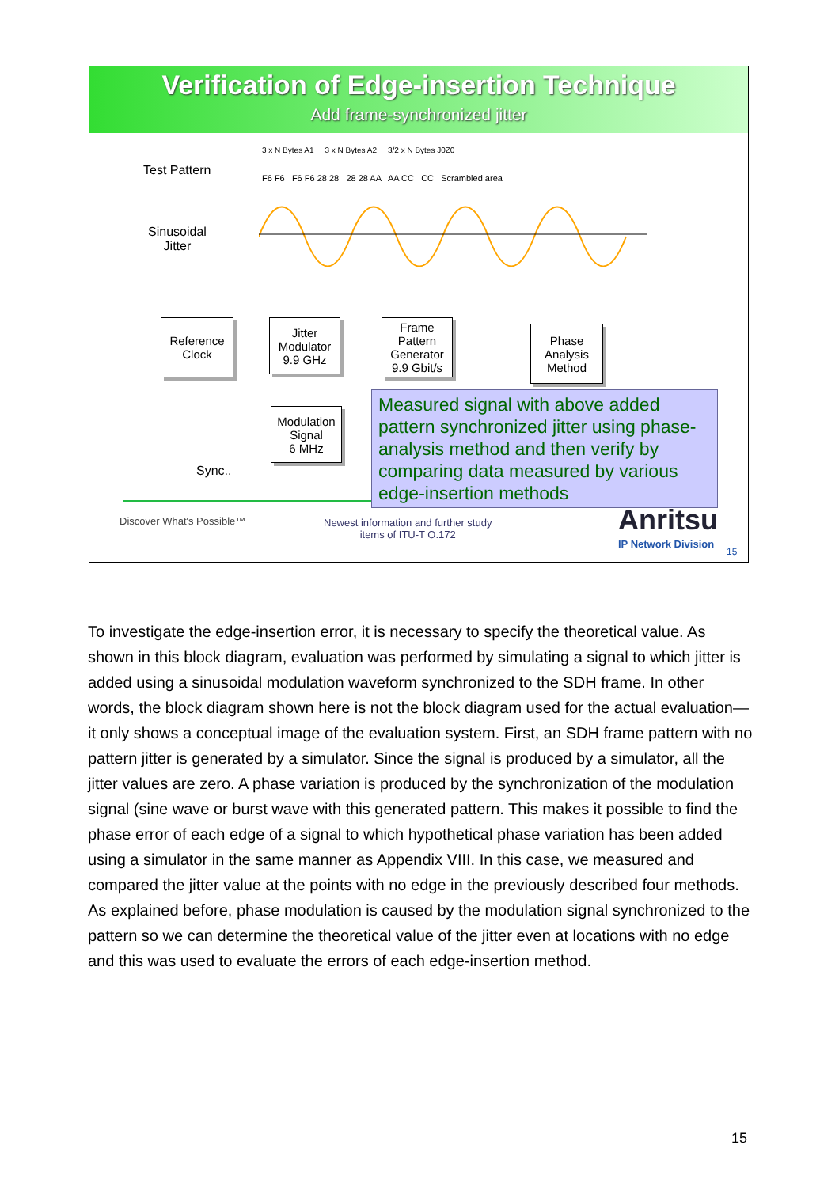Verification of Edge-insertion Technique
Add frame-synchronized jitter
Test Pattern
Sinusoidal
Jitter
3 x N Bytes A1 3 x N Bytes A2 3/2 x N Bytes J0Z0
F6 F6 F6 F6 28 28 28 28 AA AA CC CC Scrambled area
Reference
Clock
Jitter
Modulator
9.9 GHz
Frame
Pattern
Generator
9.9 Gbit/s
Phase
Analysis
Method
Modulation
Signal
6 MHz
Sync..
Measured signal with above added pattern synchronized jitter using phase-analysis method and then verify by comparing data measured by various edge-insertion methods
Discover What's Possible™
Newest information and further study
items of ITU-T O.172
Anritsu
IP Network Division
15
To investigate the edge-insertion error, it is necessary to specify the theoretical value. As shown in this block diagram, evaluation was performed by simulating a signal to which jitter is added using a sinusoidal modulation waveform synchronized to the SDH frame. In other words, the block diagram shown here is not the block diagram used for the actual evaluation—it only shows a conceptual image of the evaluation system. First, an SDH frame pattern with no pattern jitter is generated by a simulator. Since the signal is produced by a simulator, all the jitter values are zero. A phase variation is produced by the synchronization of the modulation signal (sine wave or burst wave with this generated pattern. This makes it possible to find the phase error of each edge of a signal to which hypothetical phase variation has been added using a simulator in the same manner as Appendix VIII. In this case, we measured and compared the jitter value at the points with no edge in the previously described four methods.
As explained before, phase modulation is caused by the modulation signal synchronized to the pattern so we can determine the theoretical value of the jitter even at locations with no edge and this was used to evaluate the errors of each edge-insertion method.
15